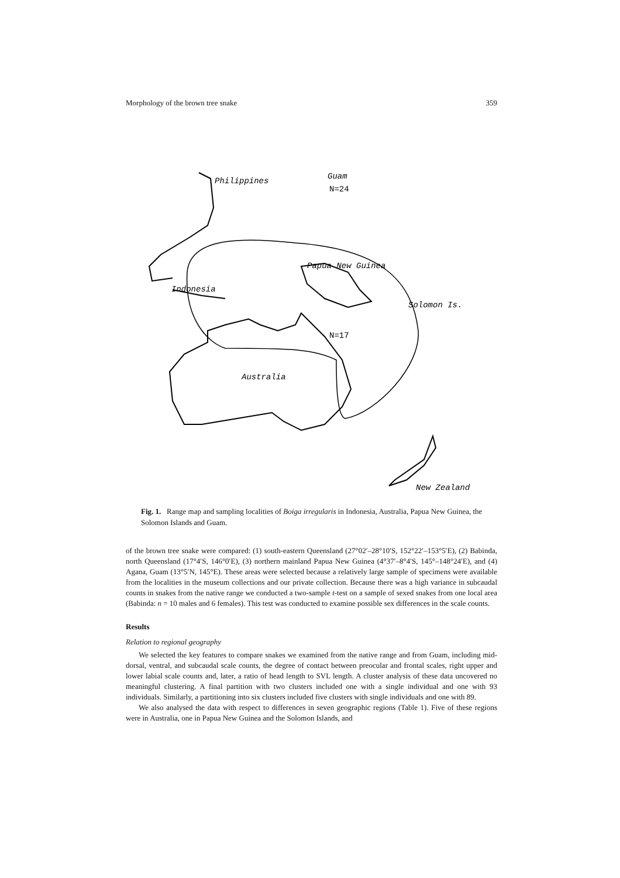Morphology of the brown tree snake 359
Philippines
Guam
N=24
Papua New Guinea
Indonesia
Solomon Is.
N=17
Australia
New Zealand
Fig. 1. Range map and sampling localities of Boiga irregularis in Indonesia, Australia, Papua New Guinea, the Solomon Islands and Guam.
of the brown tree snake were compared: (1) south-eastern Queensland (27°02′–28°10′S, 152°22′–153°5′E), (2) Babinda, north Queensland (17°4′S, 146°0′E), (3) northern mainland Papua New Guinea (4°37′–8°4′S, 145°–148°24′E), and (4) Agana, Guam (13°5′N, 145°E). These areas were selected because a relatively large sample of specimens were available from the localities in the museum collections and our private collection. Because there was a high variance in subcaudal counts in snakes from the native range we conducted a two-sample t-test on a sample of sexed snakes from one local area (Babinda: n = 10 males and 6 females). This test was conducted to examine possible sex differences in the scale counts.
Results
Relation to regional geography
We selected the key features to compare snakes we examined from the native range and from Guam, including mid-dorsal, ventral, and subcaudal scale counts, the degree of contact between preocular and frontal scales, right upper and lower labial scale counts and, later, a ratio of head length to SVL length. A cluster analysis of these data uncovered no meaningful clustering. A final partition with two clusters included one with a single individual and one with 93 individuals. Similarly, a partitioning into six clusters included five clusters with single individuals and one with 89.
We also analysed the data with respect to differences in seven geographic regions (Table 1). Five of these regions were in Australia, one in Papua New Guinea and the Solomon Islands, and